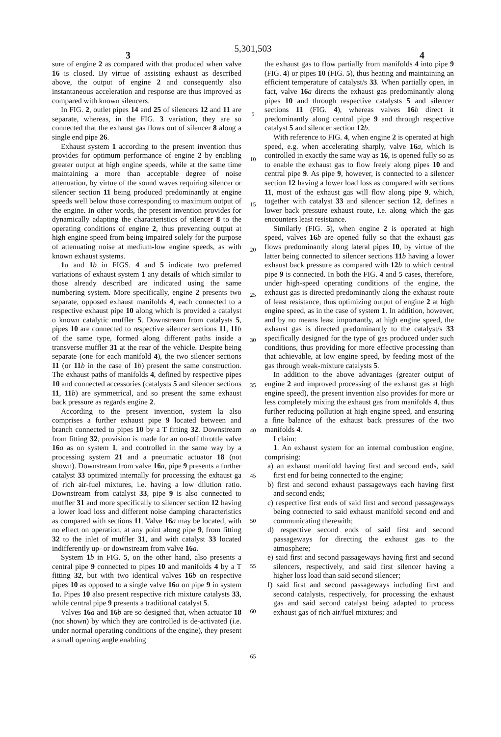5,301,503
3 4
sure of engine 2 as compared with that produced when valve 16 is closed. By virtue of assisting exhaust as described above, the output of engine 2 and consequently also instantaneous acceleration and response are thus improved as compared with known silencers.
In FIG. 2, outlet pipes 14 and 25 of silencers 12 and 11 are separate, whereas, in the FIG. 3 variation, they are so connected that the exhaust gas flows out of silencer 8 along a single end pipe 26.
Exhaust system 1 according to the present invention thus provides for optimum performance of engine 2 by enabling greater output at high engine speeds, while at the same time maintaining a more than acceptable degree of noise attenuation, by virtue of the sound waves requiring silencer or silencer section 11 being produced predominantly at engine speeds well below those corresponding to maximum output of the engine. In other words, the present invention provides for dynamically adapting the characteristics of silencer 8 to the operating conditions of engine 2, thus preventing output at high engine speed from being impaired solely for the purpose of attenuating noise at medium-low engine speeds, as with known exhaust systems.
1 a and 1 b in FIGS. 4 and 5 indicate two preferred variations of exhaust system 1 any details of which similar to those already described are indicated using the same numbering system. More specifically, engine 2 presents two separate, opposed exhaust manifolds 4, each connected to a respective exhaust pipe 10 along which is provided a catalyst o known catalytic muffler 5. Downstream from catalysts 5, pipes 10 are connected to respective silencer sections 11, 11 b of the same type, formed along different paths inside a transverse muffler 31 at the rear of the vehicle. Despite being separate (one for each manifold 4), the two silencer sections 11 (or 11 b in the case of 1 b) present the same construction. The exhaust paths of manifolds 4, defined by respective pipes 10 and connected accessories (catalysts 5 and silencer sections 11, 11 b) are symmetrical, and so present the same exhaust back pressure as regards engine 2.
According to the present invention, system la also comprises a further exhaust pipe 9 located between and branch connected to pipes 10 by a T fitting 32. Downstream from fitting 32, provision is made for an on-off throttle valve 16 a as on system 1, and controlled in the same way by a processing system 21 and a pneumatic actuator 18 (not shown). Downstream from valve 16 a, pipe 9 presents a further catalyst 33 optimized internally for processing the exhaust ga of rich air-fuel mixtures, i.e. having a low dilution ratio. Downstream from catalyst 33, pipe 9 is also connected to muffler 31 and more specifically to silencer section 12 having a lower load loss and different noise damping characteristics as compared with sections 11. Valve 16 a may be located, with no effect on operation, at any point along pipe 9, from fitting 32 to the inlet of muffler 31, and with catalyst 33 located indifferently up- or downstream from valve 16 a.
System 1 b in FIG. 5, on the other hand, also presents a central pipe 9 connected to pipes 10 and manifolds 4 by a T fitting 32, but with two identical valves 16 b on respective pipes 10 as opposed to a single valve 16 a on pipe 9 in system 1 a. Pipes 10 also present respective rich mixture catalysts 33, while central pipe 9 presents a traditional catalyst 5.
Valves 16 a and 16 b are so designed that, when actuator 18 (not shown) by which they are controlled is de-activated (i.e. under normal operating conditions of the engine), they present a small opening angle enabling
5
10
15
20
25
30
35
40
45
50
55
60
65
the exhaust gas to flow partially from manifolds 4 into pipe 9 (FIG. 4) or pipes 10 (FIG. 5), thus heating and maintaining an efficient temperature of catalyst/s 33. When partially open, in fact, valve 16 a directs the exhaust gas predominantly along pipes 10 and through respective catalysts 5 and silencer sections 11 (FIG. 4), whereas valves 16 b direct it predominantly along central pipe 9 and through respective catalyst 5 and silencer section 12 b.
With reference to FIG. 4, when engine 2 is operated at high speed, e.g. when accelerating sharply, valve 16 a, which is controlled in exactly the same way as 16, is opened fully so as to enable the exhaust gas to flow freely along pipes 10 and central pipe 9. As pipe 9, however, is connected to a silencer section 12 having a lower load loss as compared with sections 11, most of the exhaust gas will flow along pipe 9, which, together with catalyst 33 and silencer section 12, defines a lower back pressure exhaust route, i.e. along which the gas encounters least resistance.
Similarly (FIG. 5), when engine 2 is operated at high speed, valves 16 b are opened fully so that the exhaust gas flows predominantly along lateral pipes 10, by virtue of the latter being connected to silencer sections 11 b having a lower exhaust back pressure as compared with 12 b to which central pipe 9 is connected. In both the FIG. 4 and 5 cases, therefore, under high-speed operating conditions of the engine, the exhaust gas is directed predominantly along the exhaust route of least resistance, thus optimizing output of engine 2 at high engine speed, as in the case of system 1. In addition, however, and by no means least importantly, at high engine speed, the exhaust gas is directed predominantly to the catalyst/s 33 specifically designed for the type of gas produced under such conditions, thus providing for more effective processing than that achievable, at low engine speed, by feeding most of the gas through weak-mixture catalysts 5.
In addition to the above advantages (greater output of engine 2 and improved processing of the exhaust gas at high engine speed), the present invention also provides for more or less completely mixing the exhaust gas from manifolds 4, thus further reducing pollution at high engine speed, and ensuring a fine balance of the exhaust back pressures of the two manifolds 4.
I claim:
1. An exhaust system for an internal combustion engine, comprising:
a) an exhaust manifold having first and second ends, said first end for being connected to the engine;
b) first and second exhaust passageways each having first and second ends;
c) respective first ends of said first and second passageways being connected to said exhaust manifold second end and communicating therewith;
d) respective second ends of said first and second passageways for directing the exhaust gas to the atmosphere;
e) said first and second passageways having first and second silencers, respectively, and said first silencer having a higher loss load than said second silencer;
f) said first and second passageways including first and second catalysts, respectively, for processing the exhaust gas and said second catalyst being adapted to process exhaust gas of rich air/fuel mixtures; and